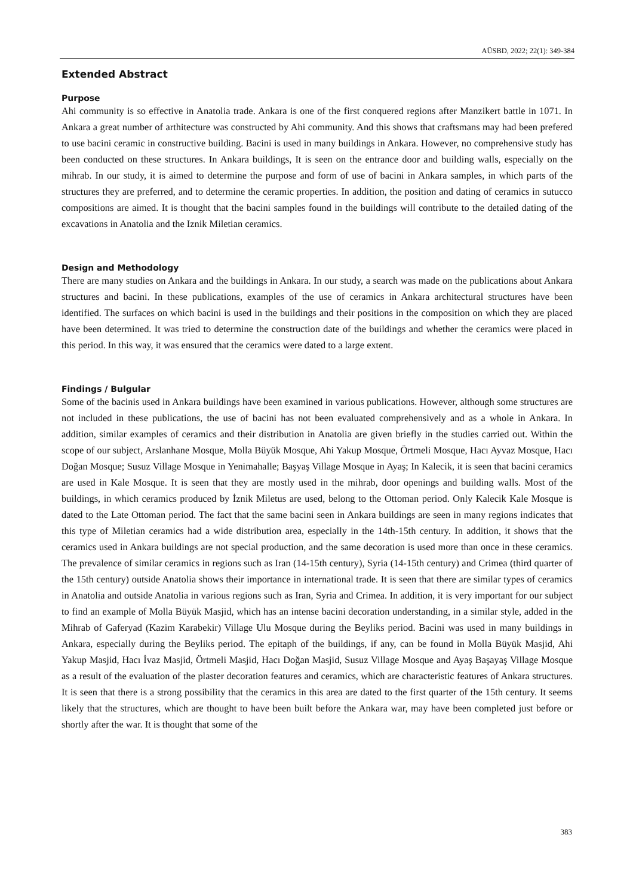AÜSBD, 2022; 22(1): 349-384
Extended Abstract
Purpose
Ahi community is so effective in Anatolia trade. Ankara is one of the first conquered regions after Manzikert battle in 1071. In Ankara a great number of arthitecture was constructed by Ahi community. And this shows that craftsmans may had been prefered to use bacini ceramic in constructive building. Bacini is used in many buildings in Ankara. However, no comprehensive study has been conducted on these structures. In Ankara buildings, It is seen on the entrance door and building walls, especially on the mihrab. In our study, it is aimed to determine the purpose and form of use of bacini in Ankara samples, in which parts of the structures they are preferred, and to determine the ceramic properties. In addition, the position and dating of ceramics in sutucco compositions are aimed. It is thought that the bacini samples found in the buildings will contribute to the detailed dating of the excavations in Anatolia and the Iznik Miletian ceramics.
Design and Methodology
There are many studies on Ankara and the buildings in Ankara. In our study, a search was made on the publications about Ankara structures and bacini. In these publications, examples of the use of ceramics in Ankara architectural structures have been identified. The surfaces on which bacini is used in the buildings and their positions in the composition on which they are placed have been determined. It was tried to determine the construction date of the buildings and whether the ceramics were placed in this period. In this way, it was ensured that the ceramics were dated to a large extent.
Findings / Bulgular
Some of the bacinis used in Ankara buildings have been examined in various publications. However, although some structures are not included in these publications, the use of bacini has not been evaluated comprehensively and as a whole in Ankara. In addition, similar examples of ceramics and their distribution in Anatolia are given briefly in the studies carried out. Within the scope of our subject, Arslanhane Mosque, Molla Büyük Mosque, Ahi Yakup Mosque, Örtmeli Mosque, Hacı Ayvaz Mosque, Hacı Doğan Mosque; Susuz Village Mosque in Yenimahalle; Başyaş Village Mosque in Ayaş; In Kalecik, it is seen that bacini ceramics are used in Kale Mosque. It is seen that they are mostly used in the mihrab, door openings and building walls. Most of the buildings, in which ceramics produced by İznik Miletus are used, belong to the Ottoman period. Only Kalecik Kale Mosque is dated to the Late Ottoman period. The fact that the same bacini seen in Ankara buildings are seen in many regions indicates that this type of Miletian ceramics had a wide distribution area, especially in the 14th-15th century. In addition, it shows that the ceramics used in Ankara buildings are not special production, and the same decoration is used more than once in these ceramics. The prevalence of similar ceramics in regions such as Iran (14-15th century), Syria (14-15th century) and Crimea (third quarter of the 15th century) outside Anatolia shows their importance in international trade. It is seen that there are similar types of ceramics in Anatolia and outside Anatolia in various regions such as Iran, Syria and Crimea. In addition, it is very important for our subject to find an example of Molla Büyük Masjid, which has an intense bacini decoration understanding, in a similar style, added in the Mihrab of Gaferyad (Kazim Karabekir) Village Ulu Mosque during the Beyliks period. Bacini was used in many buildings in Ankara, especially during the Beyliks period. The epitaph of the buildings, if any, can be found in Molla Büyük Masjid, Ahi Yakup Masjid, Hacı İvaz Masjid, Örtmeli Masjid, Hacı Doğan Masjid, Susuz Village Mosque and Ayaş Başayaş Village Mosque as a result of the evaluation of the plaster decoration features and ceramics, which are characteristic features of Ankara structures. It is seen that there is a strong possibility that the ceramics in this area are dated to the first quarter of the 15th century. It seems likely that the structures, which are thought to have been built before the Ankara war, may have been completed just before or shortly after the war. It is thought that some of the
383